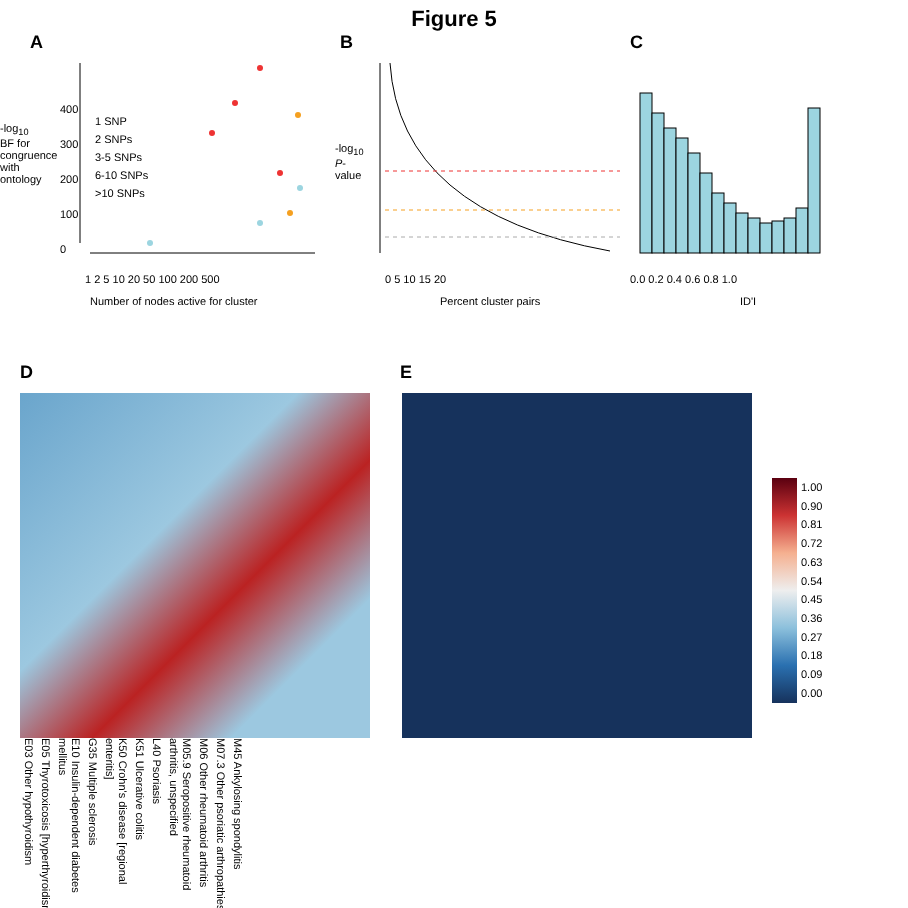Figure 5
A
1 SNP
2 SNPs
3-5 SNPs
6-10 SNPs
>10 SNPs
400
300
200
100
0
-log<sub>10</sub> BF for congruence with ontology
1 2 5 10 20 50 100 200 500
Number of nodes active for cluster
B
-log<sub>10</sub> P-value
0 5 10 15 20
Percent cluster pairs
C
0.0 0.2 0.4 0.6 0.8 1.0
ID'I
D
E03 Other hypothyroidism
E05 Thyrotoxicosis [hyperthyroidism]
E10 Insulin-dependent diabetes mellitus
G35 Multiple sclerosis
K50 Crohn's disease [regional enteritis]
K51 Ulcerative colitis
L40 Psoriasis
M05.9 Seropositive rheumatoid arthritis, unspecified
M06 Other rheumatoid arthritis
M07.3 Other psoriatic arthropathies
M45 Ankylosing spondylitis
E
1.00
0.90
0.81
0.72
0.63
0.54
0.45
0.36
0.27
0.18
0.09
0.00